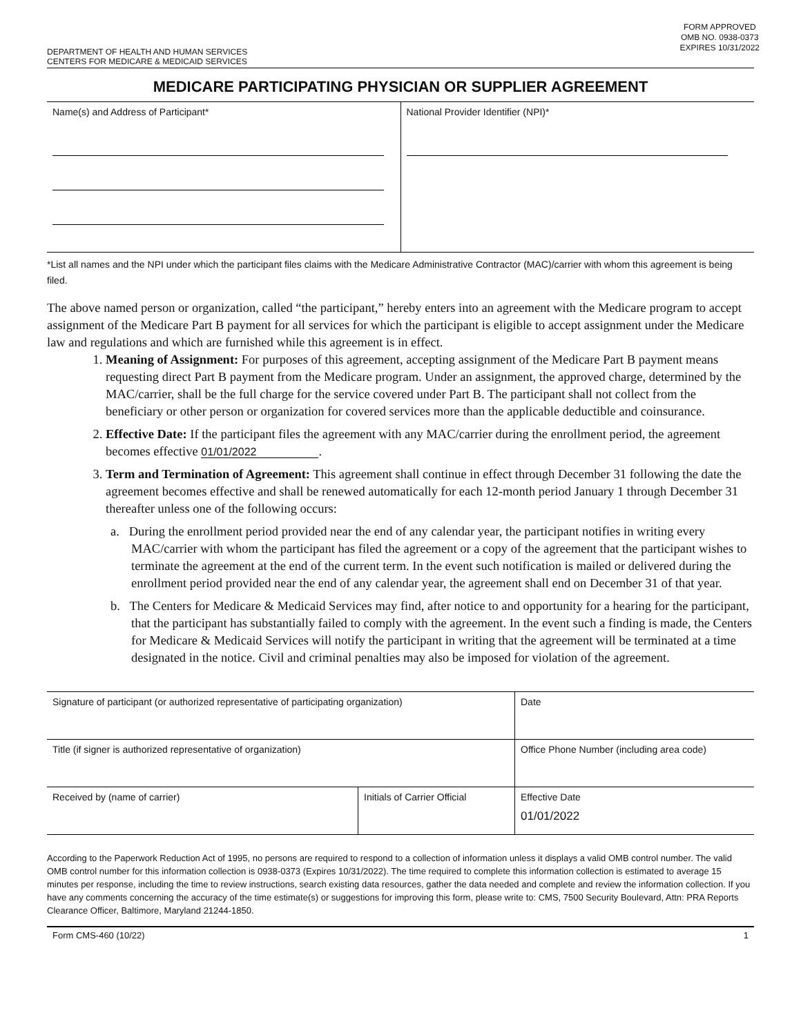DEPARTMENT OF HEALTH AND HUMAN SERVICES
CENTERS FOR MEDICARE & MEDICAID SERVICES
FORM APPROVED
OMB NO. 0938-0373
EXPIRES 10/31/2022
MEDICARE PARTICIPATING PHYSICIAN OR SUPPLIER AGREEMENT
| Name(s) and Address of Participant* | National Provider Identifier (NPI)* |
*List all names and the NPI under which the participant files claims with the Medicare Administrative Contractor (MAC)/carrier with whom this agreement is being filed.
The above named person or organization, called “the participant,” hereby enters into an agreement with the Medicare program to accept assignment of the Medicare Part B payment for all services for which the participant is eligible to accept assignment under the Medicare law and regulations and which are furnished while this agreement is in effect.
1. Meaning of Assignment: For purposes of this agreement, accepting assignment of the Medicare Part B payment means requesting direct Part B payment from the Medicare program. Under an assignment, the approved charge, determined by the MAC/carrier, shall be the full charge for the service covered under Part B. The participant shall not collect from the beneficiary or other person or organization for covered services more than the applicable deductible and coinsurance.
2. Effective Date: If the participant files the agreement with any MAC/carrier during the enrollment period, the agreement becomes effective 01/01/2022.
3. Term and Termination of Agreement: This agreement shall continue in effect through December 31 following the date the agreement becomes effective and shall be renewed automatically for each 12-month period January 1 through December 31 thereafter unless one of the following occurs:
a. During the enrollment period provided near the end of any calendar year, the participant notifies in writing every MAC/carrier with whom the participant has filed the agreement or a copy of the agreement that the participant wishes to terminate the agreement at the end of the current term. In the event such notification is mailed or delivered during the enrollment period provided near the end of any calendar year, the agreement shall end on December 31 of that year.
b. The Centers for Medicare & Medicaid Services may find, after notice to and opportunity for a hearing for the participant, that the participant has substantially failed to comply with the agreement. In the event such a finding is made, the Centers for Medicare & Medicaid Services will notify the participant in writing that the agreement will be terminated at a time designated in the notice. Civil and criminal penalties may also be imposed for violation of the agreement.
| Signature of participant (or authorized representative of participating organization) | | Date |
| Title (if signer is authorized representative of organization) | | Office Phone Number (including area code) |
| Received by (name of carrier) | Initials of Carrier Official | Effective Date 01/01/2022 |
According to the Paperwork Reduction Act of 1995, no persons are required to respond to a collection of information unless it displays a valid OMB control number. The valid OMB control number for this information collection is 0938-0373 (Expires 10/31/2022). The time required to complete this information collection is estimated to average 15 minutes per response, including the time to review instructions, search existing data resources, gather the data needed and complete and review the information collection. If you have any comments concerning the accuracy of the time estimate(s) or suggestions for improving this form, please write to: CMS, 7500 Security Boulevard, Attn: PRA Reports Clearance Officer, Baltimore, Maryland 21244-1850.
Form CMS-460 (10/22) 1